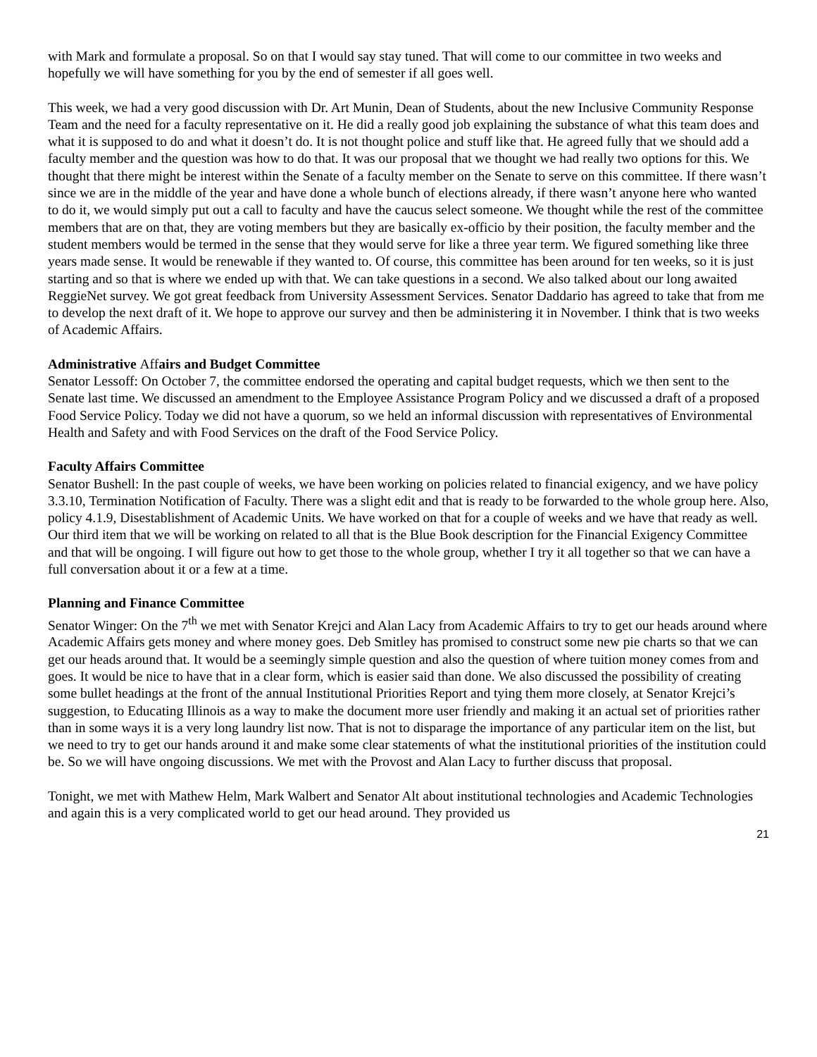with Mark and formulate a proposal. So on that I would say stay tuned. That will come to our committee in two weeks and hopefully we will have something for you by the end of semester if all goes well.
This week, we had a very good discussion with Dr. Art Munin, Dean of Students, about the new Inclusive Community Response Team and the need for a faculty representative on it. He did a really good job explaining the substance of what this team does and what it is supposed to do and what it doesn’t do. It is not thought police and stuff like that. He agreed fully that we should add a faculty member and the question was how to do that. It was our proposal that we thought we had really two options for this. We thought that there might be interest within the Senate of a faculty member on the Senate to serve on this committee. If there wasn’t since we are in the middle of the year and have done a whole bunch of elections already, if there wasn’t anyone here who wanted to do it, we would simply put out a call to faculty and have the caucus select someone. We thought while the rest of the committee members that are on that, they are voting members but they are basically ex-officio by their position, the faculty member and the student members would be termed in the sense that they would serve for like a three year term. We figured something like three years made sense. It would be renewable if they wanted to. Of course, this committee has been around for ten weeks, so it is just starting and so that is where we ended up with that. We can take questions in a second. We also talked about our long awaited ReggieNet survey. We got great feedback from University Assessment Services. Senator Daddario has agreed to take that from me to develop the next draft of it. We hope to approve our survey and then be administering it in November. I think that is two weeks of Academic Affairs.
Administrative Affairs and Budget Committee
Senator Lessoff: On October 7, the committee endorsed the operating and capital budget requests, which we then sent to the Senate last time. We discussed an amendment to the Employee Assistance Program Policy and we discussed a draft of a proposed Food Service Policy. Today we did not have a quorum, so we held an informal discussion with representatives of Environmental Health and Safety and with Food Services on the draft of the Food Service Policy.
Faculty Affairs Committee
Senator Bushell: In the past couple of weeks, we have been working on policies related to financial exigency, and we have policy 3.3.10, Termination Notification of Faculty. There was a slight edit and that is ready to be forwarded to the whole group here. Also, policy 4.1.9, Disestablishment of Academic Units. We have worked on that for a couple of weeks and we have that ready as well. Our third item that we will be working on related to all that is the Blue Book description for the Financial Exigency Committee and that will be ongoing. I will figure out how to get those to the whole group, whether I try it all together so that we can have a full conversation about it or a few at a time.
Planning and Finance Committee
Senator Winger: On the 7<sup>th</sup> we met with Senator Krejci and Alan Lacy from Academic Affairs to try to get our heads around where Academic Affairs gets money and where money goes. Deb Smitley has promised to construct some new pie charts so that we can get our heads around that. It would be a seemingly simple question and also the question of where tuition money comes from and goes. It would be nice to have that in a clear form, which is easier said than done. We also discussed the possibility of creating some bullet headings at the front of the annual Institutional Priorities Report and tying them more closely, at Senator Krejci’s suggestion, to Educating Illinois as a way to make the document more user friendly and making it an actual set of priorities rather than in some ways it is a very long laundry list now. That is not to disparage the importance of any particular item on the list, but we need to try to get our hands around it and make some clear statements of what the institutional priorities of the institution could be. So we will have ongoing discussions. We met with the Provost and Alan Lacy to further discuss that proposal.
Tonight, we met with Mathew Helm, Mark Walbert and Senator Alt about institutional technologies and Academic Technologies and again this is a very complicated world to get our head around. They provided us
21